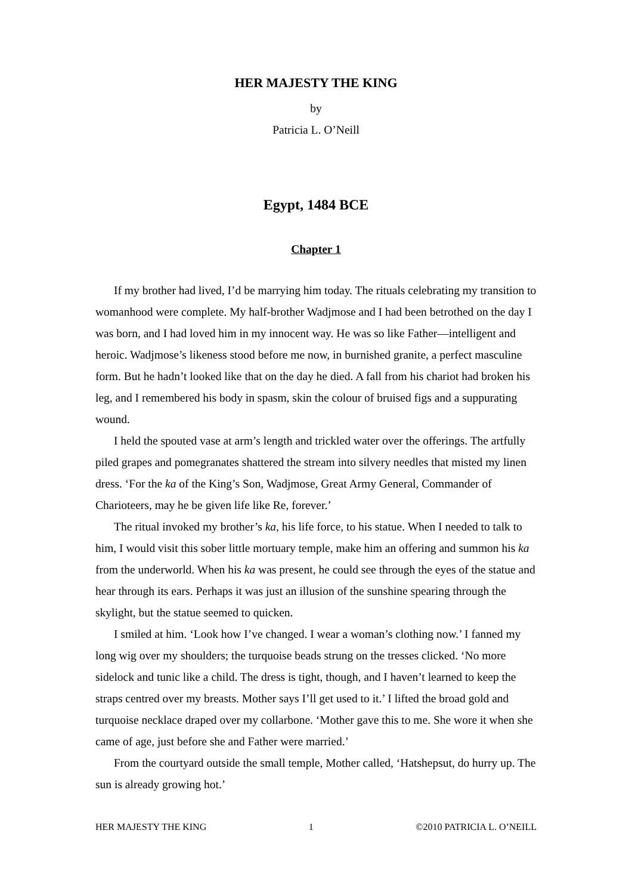HER MAJESTY THE KING
by
Patricia L. O’Neill
Egypt, 1484 BCE
Chapter 1
If my brother had lived, I’d be marrying him today. The rituals celebrating my transition to womanhood were complete. My half-brother Wadjmose and I had been betrothed on the day I was born, and I had loved him in my innocent way. He was so like Father—intelligent and heroic. Wadjmose’s likeness stood before me now, in burnished granite, a perfect masculine form. But he hadn’t looked like that on the day he died. A fall from his chariot had broken his leg, and I remembered his body in spasm, skin the colour of bruised figs and a suppurating wound.
I held the spouted vase at arm’s length and trickled water over the offerings. The artfully piled grapes and pomegranates shattered the stream into silvery needles that misted my linen dress. ‘For the ka of the King’s Son, Wadjmose, Great Army General, Commander of Charioteers, may he be given life like Re, forever.’
The ritual invoked my brother’s ka, his life force, to his statue. When I needed to talk to him, I would visit this sober little mortuary temple, make him an offering and summon his ka from the underworld. When his ka was present, he could see through the eyes of the statue and hear through its ears. Perhaps it was just an illusion of the sunshine spearing through the skylight, but the statue seemed to quicken.
I smiled at him. ‘Look how I’ve changed. I wear a woman’s clothing now.’ I fanned my long wig over my shoulders; the turquoise beads strung on the tresses clicked. ‘No more sidelock and tunic like a child. The dress is tight, though, and I haven’t learned to keep the straps centred over my breasts. Mother says I’ll get used to it.’ I lifted the broad gold and turquoise necklace draped over my collarbone. ‘Mother gave this to me. She wore it when she came of age, just before she and Father were married.’
From the courtyard outside the small temple, Mother called, ‘Hatshepsut, do hurry up. The sun is already growing hot.’
HER MAJESTY THE KING 1 ©2010 PATRICIA L. O’NEILL